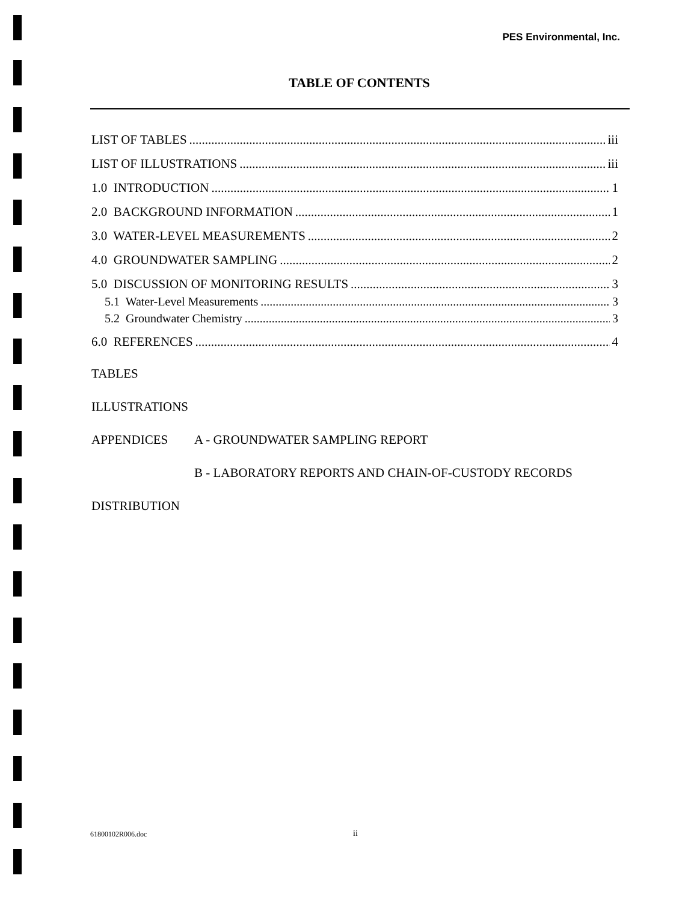PES Environmental, Inc.
TABLE OF CONTENTS
LIST OF TABLES iii
LIST OF ILLUSTRATIONS iii
1.0 INTRODUCTION 1
2.0 BACKGROUND INFORMATION 1
3.0 WATER-LEVEL MEASUREMENTS 2
4.0 GROUNDWATER SAMPLING 2
5.0 DISCUSSION OF MONITORING RESULTS 3
5.1 Water-Level Measurements 3
5.2 Groundwater Chemistry 3
6.0 REFERENCES 4
TABLES
ILLUSTRATIONS
APPENDICES A - GROUNDWATER SAMPLING REPORT
B - LABORATORY REPORTS AND CHAIN-OF-CUSTODY RECORDS
DISTRIBUTION
61800102R006.doc ii